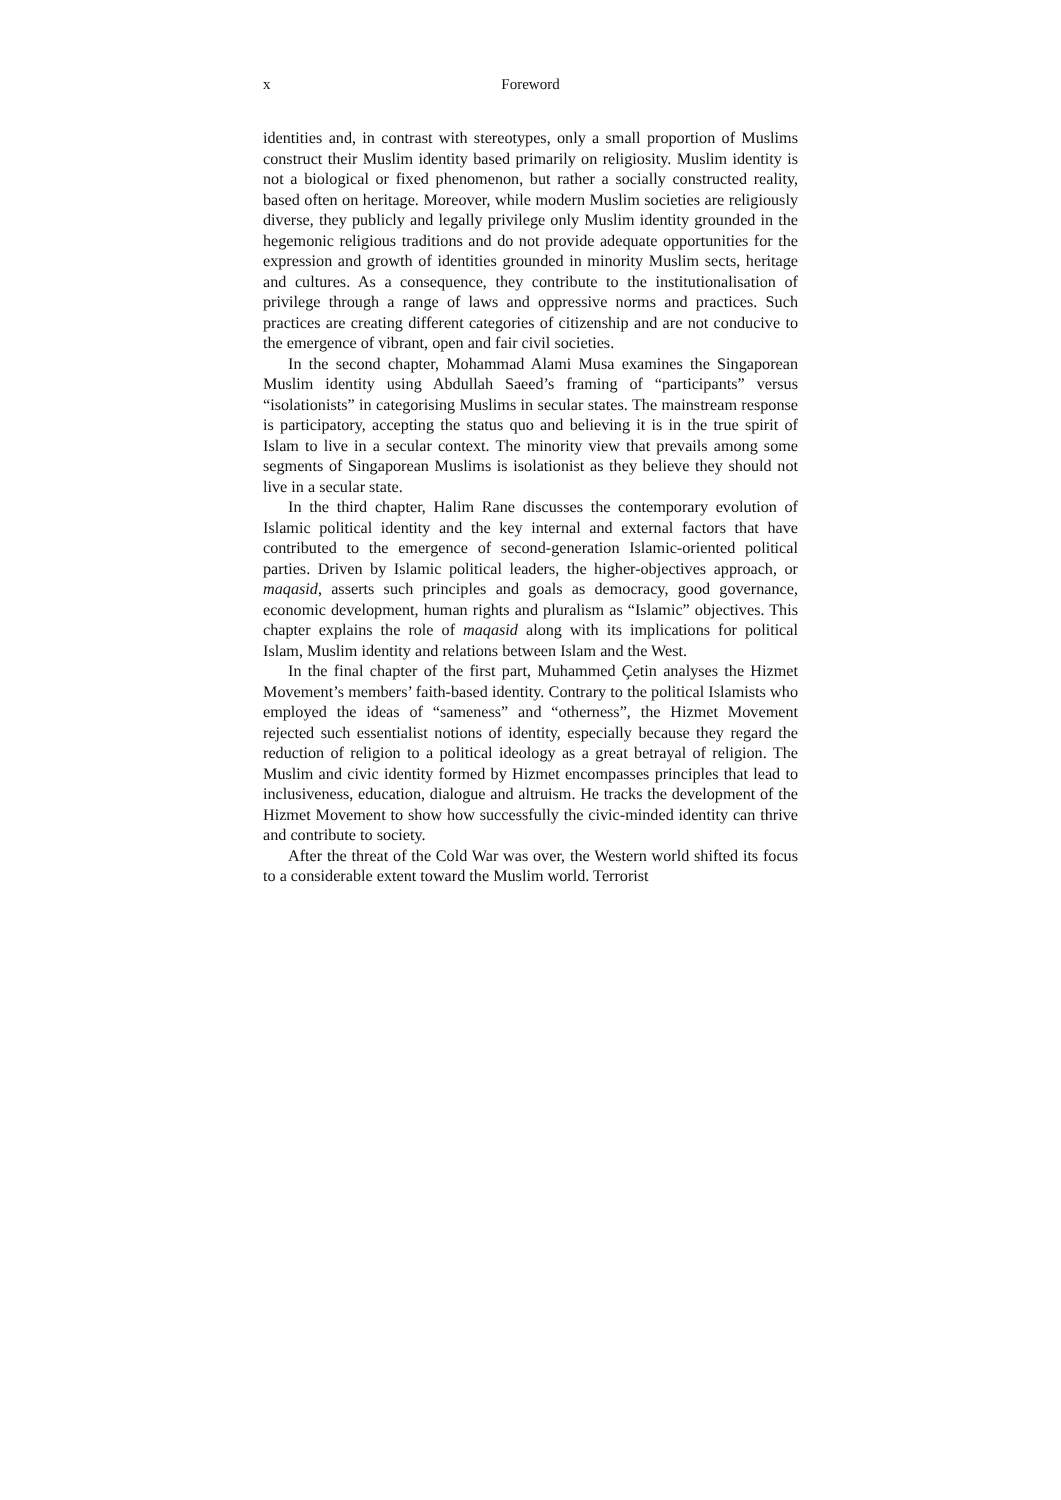x Foreword
identities and, in contrast with stereotypes, only a small proportion of Muslims construct their Muslim identity based primarily on religiosity. Muslim identity is not a biological or fixed phenomenon, but rather a socially constructed reality, based often on heritage. Moreover, while modern Muslim societies are religiously diverse, they publicly and legally privilege only Muslim identity grounded in the hegemonic religious traditions and do not provide adequate opportunities for the expression and growth of identities grounded in minority Muslim sects, heritage and cultures. As a consequence, they contribute to the institutionalisation of privilege through a range of laws and oppressive norms and practices. Such practices are creating different categories of citizenship and are not conducive to the emergence of vibrant, open and fair civil societies.
In the second chapter, Mohammad Alami Musa examines the Singaporean Muslim identity using Abdullah Saeed’s framing of “participants” versus “isolationists” in categorising Muslims in secular states. The mainstream response is participatory, accepting the status quo and believing it is in the true spirit of Islam to live in a secular context. The minority view that prevails among some segments of Singaporean Muslims is isolationist as they believe they should not live in a secular state.
In the third chapter, Halim Rane discusses the contemporary evolution of Islamic political identity and the key internal and external factors that have contributed to the emergence of second-generation Islamic-oriented political parties. Driven by Islamic political leaders, the higher-objectives approach, or maqasid, asserts such principles and goals as democracy, good governance, economic development, human rights and pluralism as “Islamic” objectives. This chapter explains the role of maqasid along with its implications for political Islam, Muslim identity and relations between Islam and the West.
In the final chapter of the first part, Muhammed Çetin analyses the Hizmet Movement’s members’ faith-based identity. Contrary to the political Islamists who employed the ideas of “sameness” and “otherness”, the Hizmet Movement rejected such essentialist notions of identity, especially because they regard the reduction of religion to a political ideology as a great betrayal of religion. The Muslim and civic identity formed by Hizmet encompasses principles that lead to inclusiveness, education, dialogue and altruism. He tracks the development of the Hizmet Movement to show how successfully the civic-minded identity can thrive and contribute to society.
After the threat of the Cold War was over, the Western world shifted its focus to a considerable extent toward the Muslim world. Terrorist